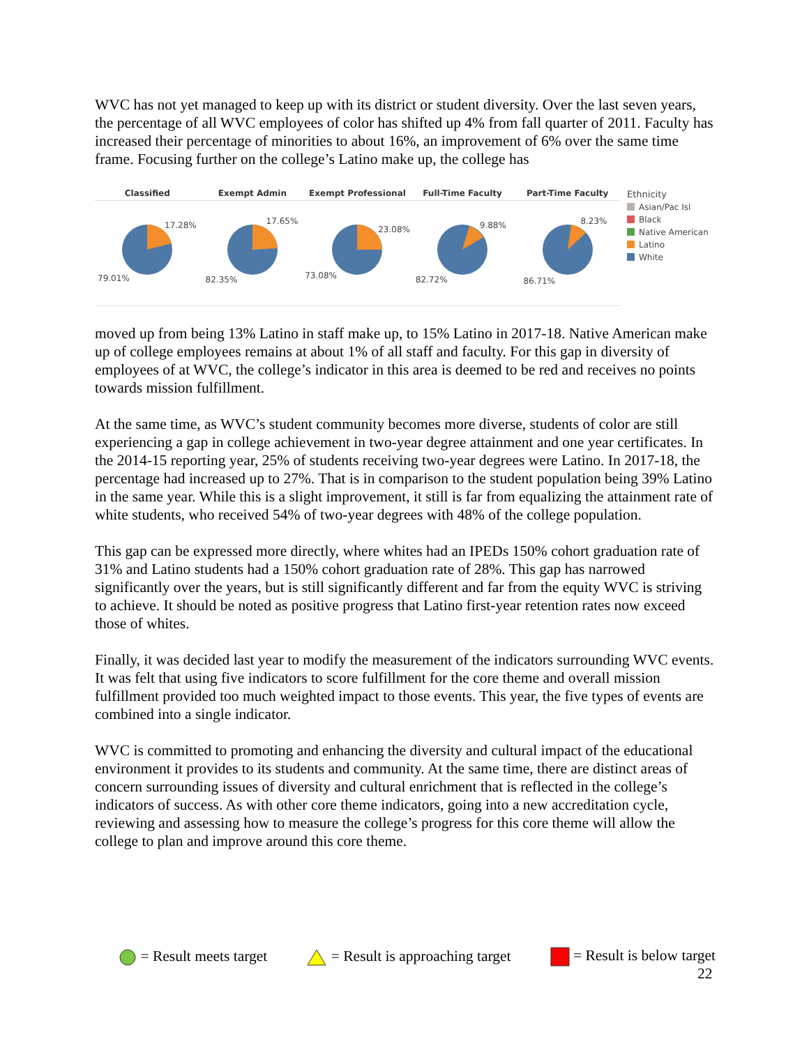WVC has not yet managed to keep up with its district or student diversity. Over the last seven years, the percentage of all WVC employees of color has shifted up 4% from fall quarter of 2011. Faculty has increased their percentage of minorities to about 16%, an improvement of 6% over the same time frame. Focusing further on the college’s Latino make up, the college has
Classified
17.28%
79.01%
Exempt Admin
17.65%
82.35%
Exempt Professional
23.08%
73.08%
Full-Time Faculty
9.88%
82.72%
Part-Time Faculty
8.23%
86.71%
Ethnicity
Asian/Pac Isl
Black
Native American
Latino
White
moved up from being 13% Latino in staff make up, to 15% Latino in 2017-18. Native American make up of college employees remains at about 1% of all staff and faculty. For this gap in diversity of employees of at WVC, the college’s indicator in this area is deemed to be red and receives no points towards mission fulfillment.
At the same time, as WVC’s student community becomes more diverse, students of color are still experiencing a gap in college achievement in two-year degree attainment and one year certificates. In the 2014-15 reporting year, 25% of students receiving two-year degrees were Latino. In 2017-18, the percentage had increased up to 27%. That is in comparison to the student population being 39% Latino in the same year. While this is a slight improvement, it still is far from equalizing the attainment rate of white students, who received 54% of two-year degrees with 48% of the college population.
This gap can be expressed more directly, where whites had an IPEDs 150% cohort graduation rate of 31% and Latino students had a 150% cohort graduation rate of 28%. This gap has narrowed significantly over the years, but is still significantly different and far from the equity WVC is striving to achieve. It should be noted as positive progress that Latino first-year retention rates now exceed those of whites.
Finally, it was decided last year to modify the measurement of the indicators surrounding WVC events. It was felt that using five indicators to score fulfillment for the core theme and overall mission fulfillment provided too much weighted impact to those events. This year, the five types of events are combined into a single indicator.
WVC is committed to promoting and enhancing the diversity and cultural impact of the educational environment it provides to its students and community. At the same time, there are distinct areas of concern surrounding issues of diversity and cultural enrichment that is reflected in the college’s indicators of success. As with other core theme indicators, going into a new accreditation cycle, reviewing and assessing how to measure the college’s progress for this core theme will allow the college to plan and improve around this core theme.
= Result meets target = Result is approaching target = Result is below target
22